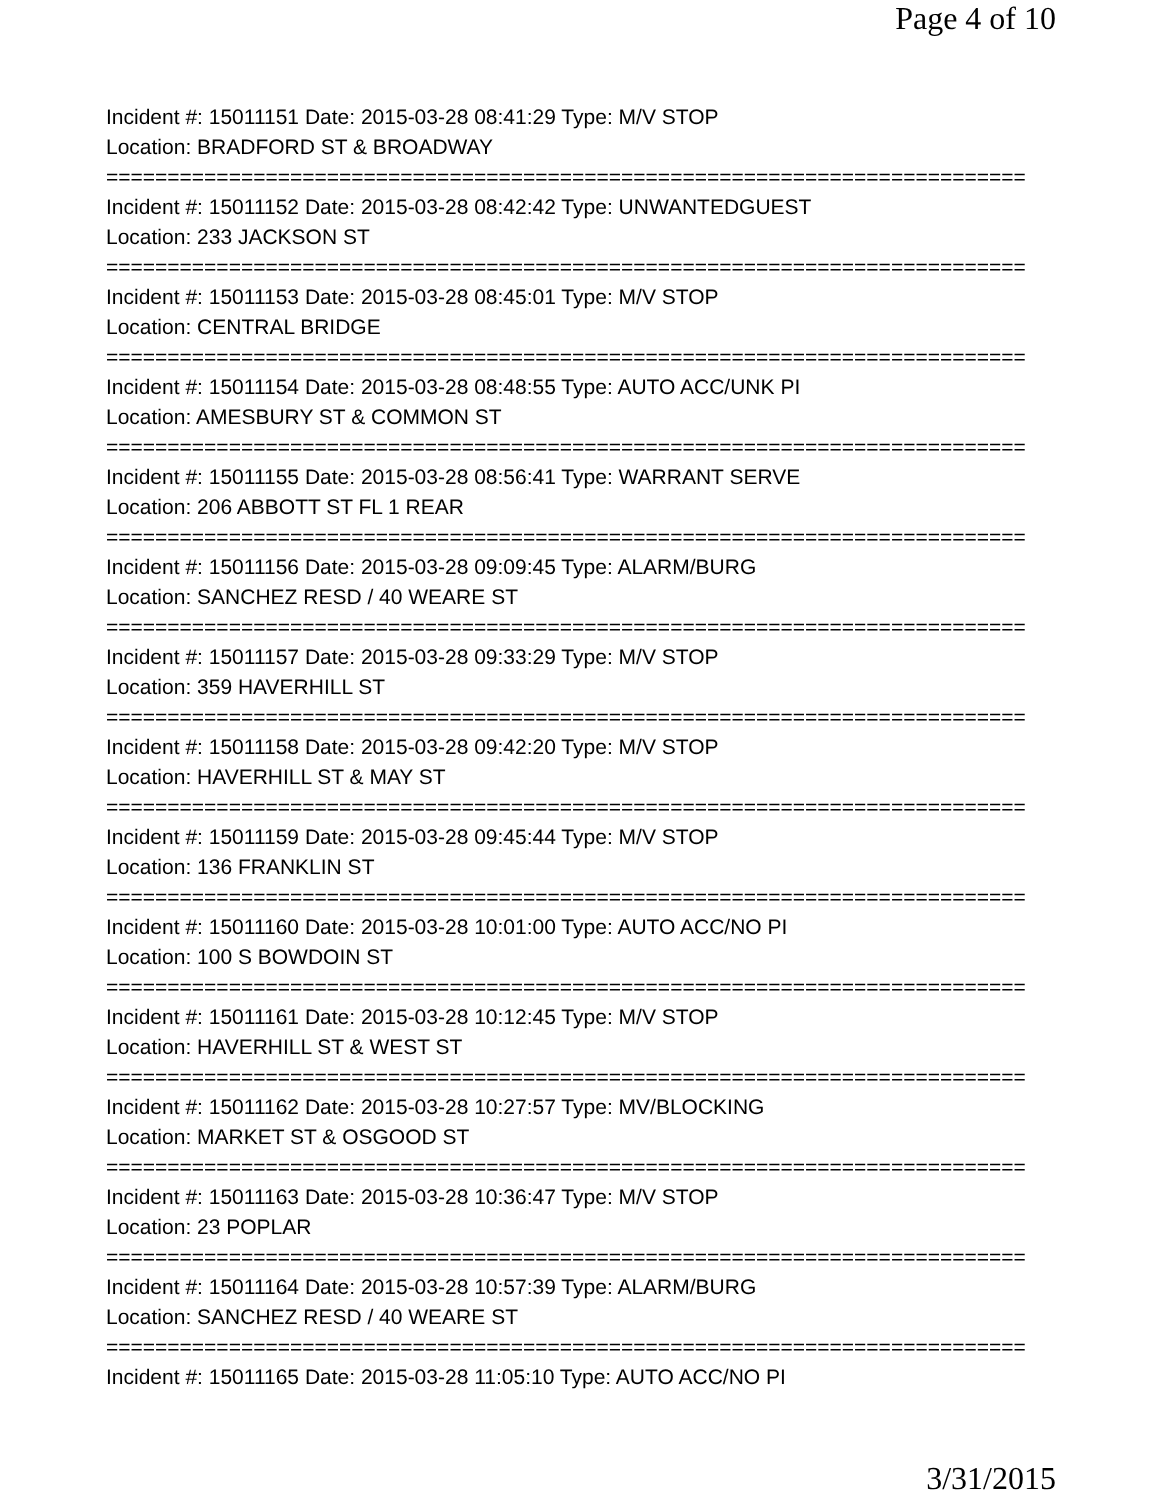Page 4 of 10
Incident #: 15011151 Date: 2015-03-28 08:41:29 Type: M/V STOP
Location: BRADFORD ST & BROADWAY
===========================================================================
Incident #: 15011152 Date: 2015-03-28 08:42:42 Type: UNWANTEDGUEST
Location: 233 JACKSON ST
===========================================================================
Incident #: 15011153 Date: 2015-03-28 08:45:01 Type: M/V STOP
Location: CENTRAL BRIDGE
===========================================================================
Incident #: 15011154 Date: 2015-03-28 08:48:55 Type: AUTO ACC/UNK PI
Location: AMESBURY ST & COMMON ST
===========================================================================
Incident #: 15011155 Date: 2015-03-28 08:56:41 Type: WARRANT SERVE
Location: 206 ABBOTT ST FL 1 REAR
===========================================================================
Incident #: 15011156 Date: 2015-03-28 09:09:45 Type: ALARM/BURG
Location: SANCHEZ RESD / 40 WEARE ST
===========================================================================
Incident #: 15011157 Date: 2015-03-28 09:33:29 Type: M/V STOP
Location: 359 HAVERHILL ST
===========================================================================
Incident #: 15011158 Date: 2015-03-28 09:42:20 Type: M/V STOP
Location: HAVERHILL ST & MAY ST
===========================================================================
Incident #: 15011159 Date: 2015-03-28 09:45:44 Type: M/V STOP
Location: 136 FRANKLIN ST
===========================================================================
Incident #: 15011160 Date: 2015-03-28 10:01:00 Type: AUTO ACC/NO PI
Location: 100 S BOWDOIN ST
===========================================================================
Incident #: 15011161 Date: 2015-03-28 10:12:45 Type: M/V STOP
Location: HAVERHILL ST & WEST ST
===========================================================================
Incident #: 15011162 Date: 2015-03-28 10:27:57 Type: MV/BLOCKING
Location: MARKET ST & OSGOOD ST
===========================================================================
Incident #: 15011163 Date: 2015-03-28 10:36:47 Type: M/V STOP
Location: 23 POPLAR
===========================================================================
Incident #: 15011164 Date: 2015-03-28 10:57:39 Type: ALARM/BURG
Location: SANCHEZ RESD / 40 WEARE ST
===========================================================================
Incident #: 15011165 Date: 2015-03-28 11:05:10 Type: AUTO ACC/NO PI
3/31/2015